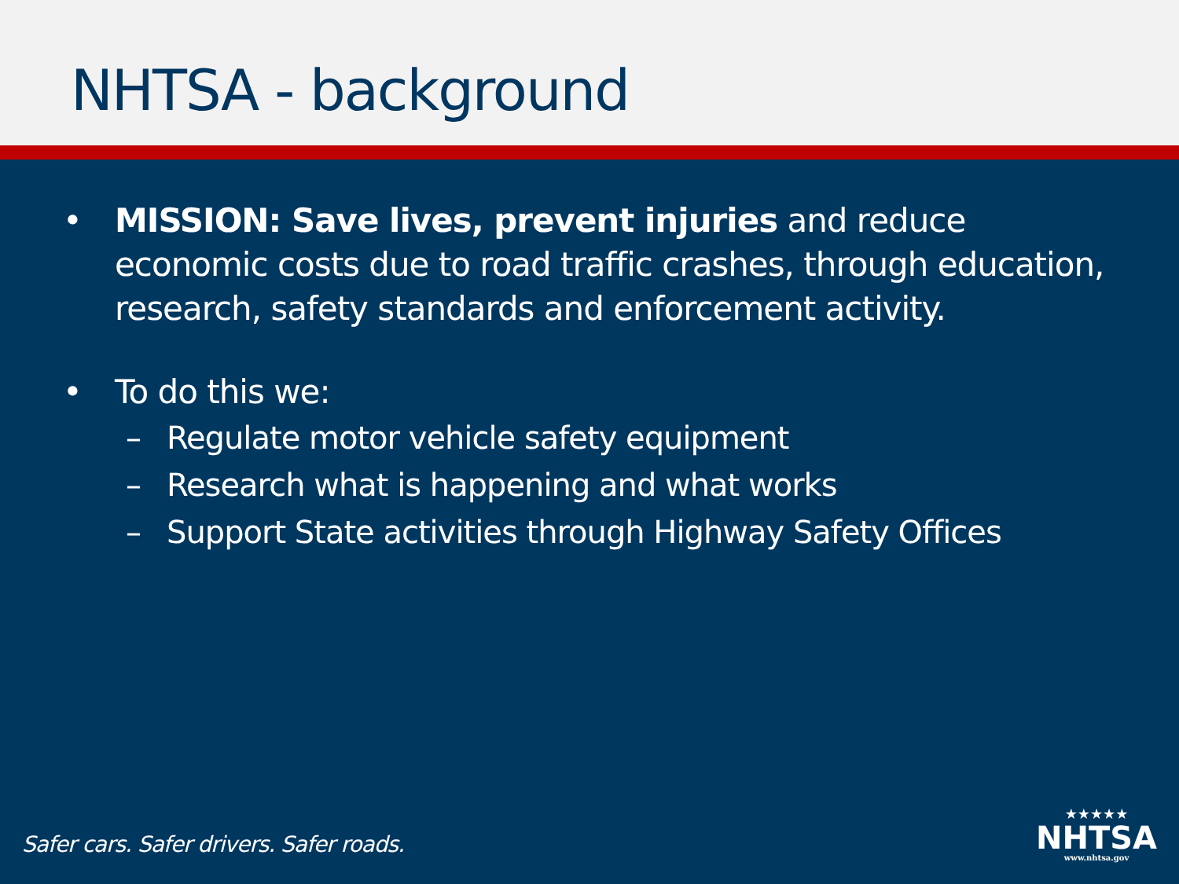NHTSA - background
• MISSION: Save lives, prevent injuries and reduce economic costs due to road traffic crashes, through education, research, safety standards and enforcement activity.
• To do this we:
– Regulate motor vehicle safety equipment
– Research what is happening and what works
– Support State activities through Highway Safety Offices
Safer cars. Safer drivers. Safer roads.
★★★★★
NHTSA
www.nhtsa.gov